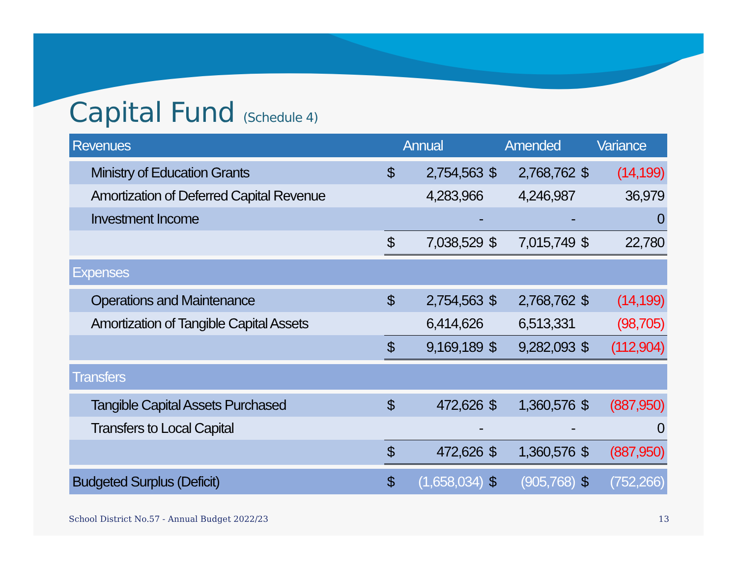Capital Fund (Schedule 4)
| Revenues | | Annual | | Amended | | Variance |
| --- | --- | --- | --- | --- | --- | --- |
| Ministry of Education Grants | $ | 2,754,563 | $ | 2,768,762 | $ | (14,199) |
| Amortization of Deferred Capital Revenue | | 4,283,966 | | 4,246,987 | | 36,979 |
| Investment Income | | - | | - | | 0 |
| | $ | 7,038,529 | $ | 7,015,749 | $ | 22,780 |
| Expenses | | | | | | |
| Operations and Maintenance | $ | 2,754,563 | $ | 2,768,762 | $ | (14,199) |
| Amortization of Tangible Capital Assets | | 6,414,626 | | 6,513,331 | | (98,705) |
| | $ | 9,169,189 | $ | 9,282,093 | $ | (112,904) |
| Transfers | | | | | | |
| Tangible Capital Assets Purchased | $ | 472,626 | $ | 1,360,576 | $ | (887,950) |
| Transfers to Local Capital | | - | | - | | 0 |
| | $ | 472,626 | $ | 1,360,576 | $ | (887,950) |
| Budgeted Surplus (Deficit) | $ | (1,658,034) | $ | (905,768) | $ | (752,266) |
School District No.57 - Annual Budget 2022/23
13